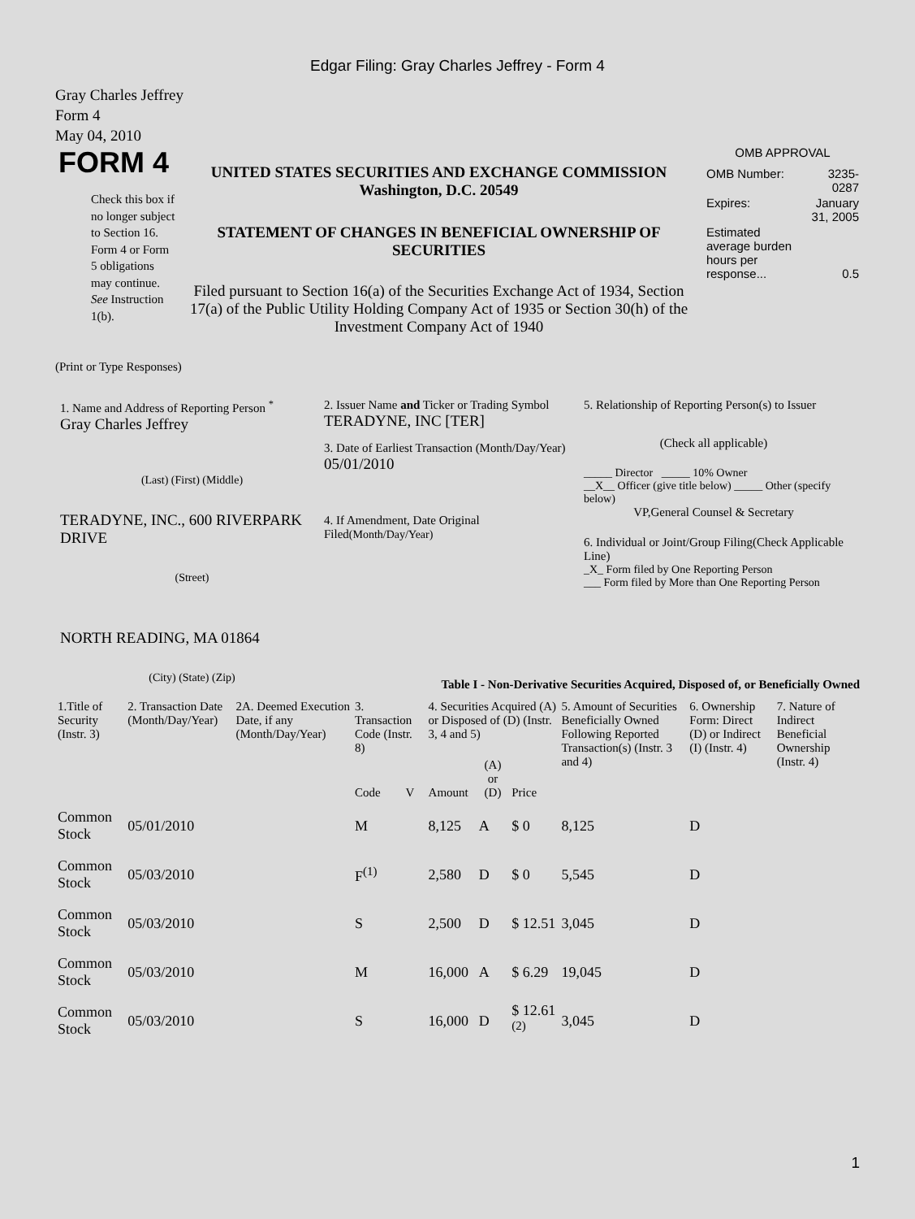Edgar Filing: Gray Charles Jeffrey - Form 4
Gray Charles Jeffrey
Form 4
May 04, 2010
FORM 4
Check this box if no longer subject to Section 16. Form 4 or Form 5 obligations may continue. See Instruction 1(b).
UNITED STATES SECURITIES AND EXCHANGE COMMISSION
Washington, D.C. 20549
STATEMENT OF CHANGES IN BENEFICIAL OWNERSHIP OF SECURITIES
Filed pursuant to Section 16(a) of the Securities Exchange Act of 1934, Section 17(a) of the Public Utility Holding Company Act of 1935 or Section 30(h) of the Investment Company Act of 1940
OMB APPROVAL
| OMB Number: | 3235-0287 |
| Expires: | January 31, 2005 |
| Estimated average burden hours per response... | 0.5 |
(Print or Type Responses)
1. Name and Address of Reporting Person <sup>*</sup>
Gray Charles Jeffrey
(Last) (First) (Middle)
TERADYNE, INC., 600 RIVERPARK DRIVE
(Street)
NORTH READING, MA 01864
(City) (State) (Zip)
2. Issuer Name and Ticker or Trading Symbol
TERADYNE, INC [TER]
3. Date of Earliest Transaction (Month/Day/Year)
05/01/2010
4. If Amendment, Date Original Filed(Month/Day/Year)
5. Relationship of Reporting Person(s) to Issuer
(Check all applicable)
_____ Director _____ 10% Owner
__X__ Officer (give title below) _____ Other (specify below)
VP,General Counsel & Secretary
6. Individual or Joint/Group Filing(Check Applicable Line)
_X_ Form filed by One Reporting Person
___ Form filed by More than One Reporting Person
Table I - Non-Derivative Securities Acquired, Disposed of, or Beneficially Owned
| 1.Title of Security (Instr. 3) | 2. Transaction Date (Month/Day/Year) | 2A. Deemed Execution Date, if any (Month/Day/Year) | 3. Transaction Code (Instr. 8) | | 4. Securities Acquired (A) or Disposed of (D) (Instr. 3, 4 and 5) | | | 5. Amount of Securities Beneficially Owned Following Reported Transaction(s) (Instr. 3 and 4) | 6. Ownership Form: Direct (D) or Indirect (I) (Instr. 4) | 7. Nature of Indirect Beneficial Ownership (Instr. 4) |
| | | | Code | V | Amount | (A) or (D) | Price | | | |
| Common Stock | 05/01/2010 | | M | | 8,125 | A | $ 0 | 8,125 | D | |
| Common Stock | 05/03/2010 | | F<sup>(1)</sup> | | 2,580 | D | $ 0 | 5,545 | D | |
| Common Stock | 05/03/2010 | | S | | 2,500 | D | $ 12.51 | 3,045 | D | |
| Common Stock | 05/03/2010 | | M | | 16,000 | A | $ 6.29 | 19,045 | D | |
| Common Stock | 05/03/2010 | | S | | 16,000 | D | $ 12.61 <sup>(2)</sup> | 3,045 | D | |
1